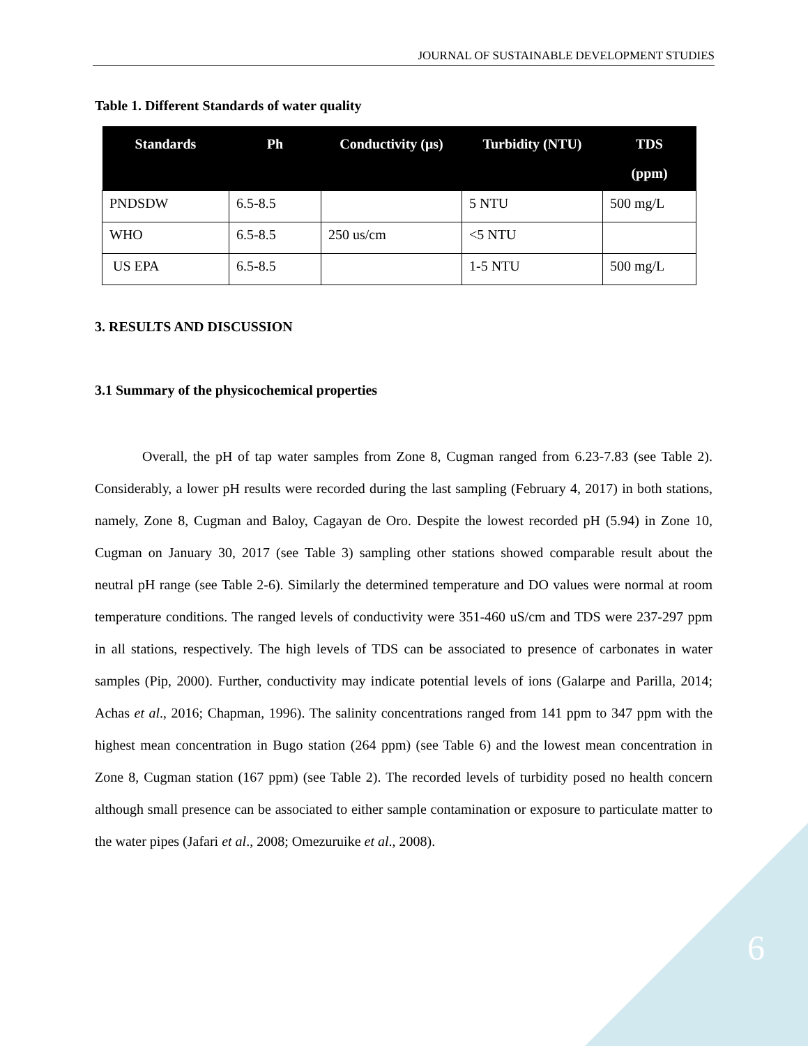JOURNAL OF SUSTAINABLE DEVELOPMENT STUDIES
Table 1. Different Standards of water quality
| Standards | Ph | Conductivity (μs) | Turbidity (NTU) | TDS (ppm) |
| --- | --- | --- | --- | --- |
| PNDSDW | 6.5-8.5 | | 5 NTU | 500 mg/L |
| WHO | 6.5-8.5 | 250 us/cm | <5 NTU | |
| US EPA | 6.5-8.5 | | 1-5 NTU | 500 mg/L |
3. RESULTS AND DISCUSSION
3.1 Summary of the physicochemical properties
Overall, the pH of tap water samples from Zone 8, Cugman ranged from 6.23-7.83 (see Table 2). Considerably, a lower pH results were recorded during the last sampling (February 4, 2017) in both stations, namely, Zone 8, Cugman and Baloy, Cagayan de Oro. Despite the lowest recorded pH (5.94) in Zone 10, Cugman on January 30, 2017 (see Table 3) sampling other stations showed comparable result about the neutral pH range (see Table 2-6). Similarly the determined temperature and DO values were normal at room temperature conditions. The ranged levels of conductivity were 351-460 uS/cm and TDS were 237-297 ppm in all stations, respectively. The high levels of TDS can be associated to presence of carbonates in water samples (Pip, 2000). Further, conductivity may indicate potential levels of ions (Galarpe and Parilla, 2014; Achas et al., 2016; Chapman, 1996). The salinity concentrations ranged from 141 ppm to 347 ppm with the highest mean concentration in Bugo station (264 ppm) (see Table 6) and the lowest mean concentration in Zone 8, Cugman station (167 ppm) (see Table 2). The recorded levels of turbidity posed no health concern although small presence can be associated to either sample contamination or exposure to particulate matter to the water pipes (Jafari et al., 2008; Omezuruike et al., 2008).
6